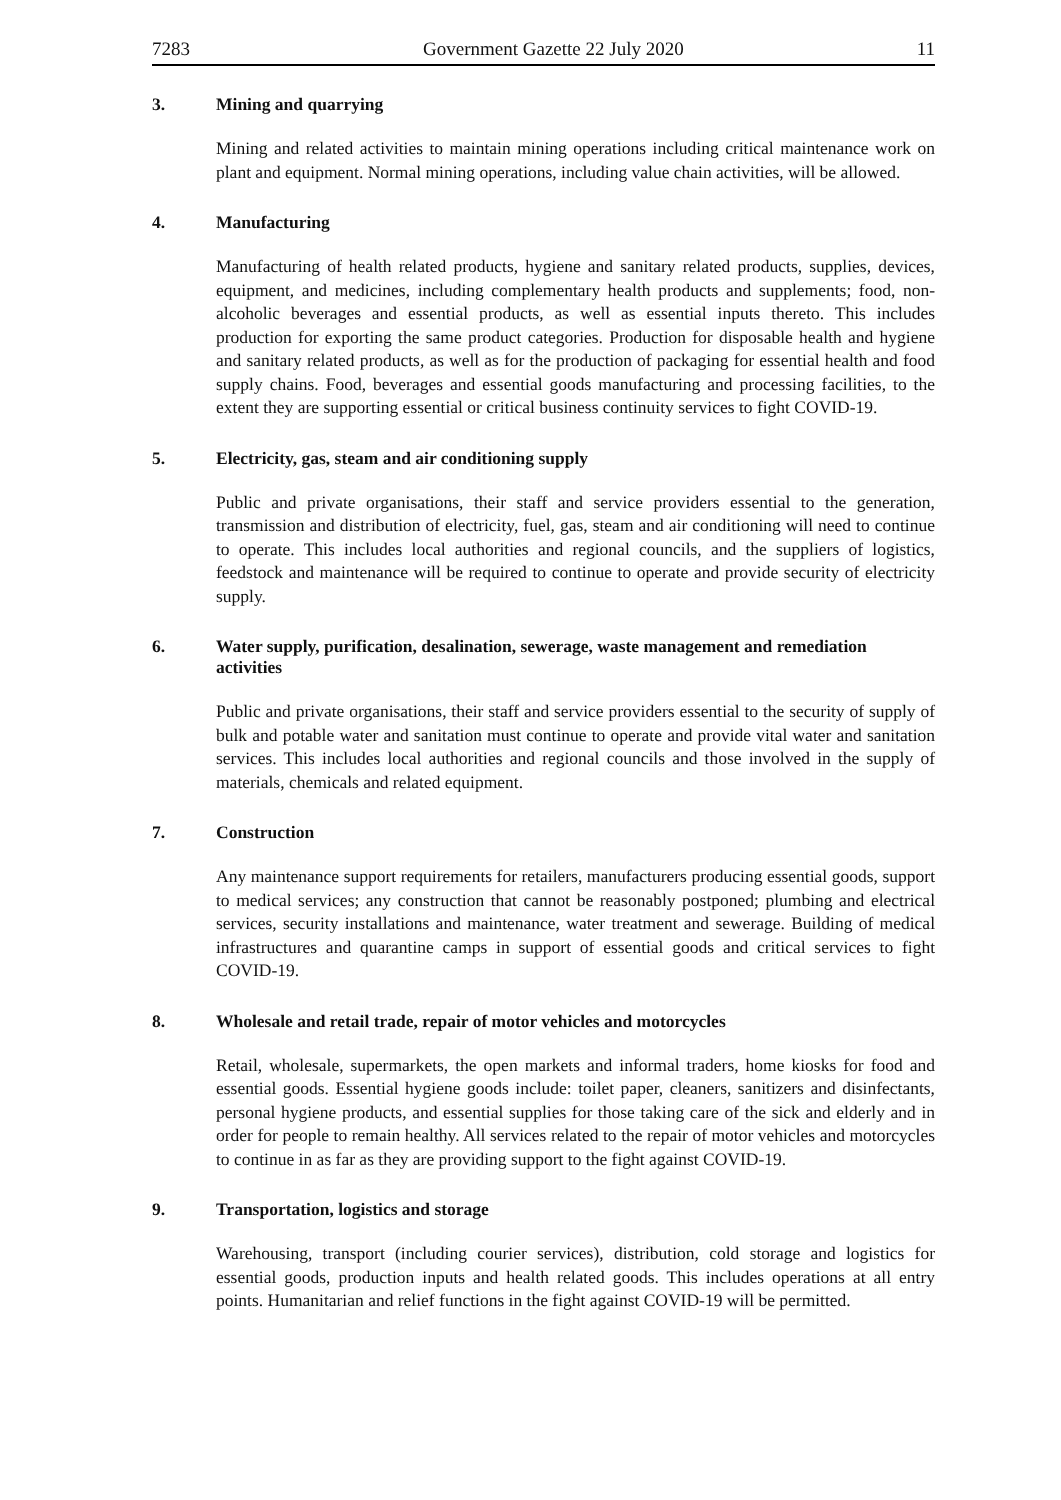7283 Government Gazette 22 July 2020 11
3. Mining and quarrying
Mining and related activities to maintain mining operations including critical maintenance work on plant and equipment. Normal mining operations, including value chain activities, will be allowed.
4. Manufacturing
Manufacturing of health related products, hygiene and sanitary related products, supplies, devices, equipment, and medicines, including complementary health products and supplements; food, non-alcoholic beverages and essential products, as well as essential inputs thereto. This includes production for exporting the same product categories. Production for disposable health and hygiene and sanitary related products, as well as for the production of packaging for essential health and food supply chains. Food, beverages and essential goods manufacturing and processing facilities, to the extent they are supporting essential or critical business continuity services to fight COVID-19.
5. Electricity, gas, steam and air conditioning supply
Public and private organisations, their staff and service providers essential to the generation, transmission and distribution of electricity, fuel, gas, steam and air conditioning will need to continue to operate. This includes local authorities and regional councils, and the suppliers of logistics, feedstock and maintenance will be required to continue to operate and provide security of electricity supply.
6. Water supply, purification, desalination, sewerage, waste management and remediation activities
Public and private organisations, their staff and service providers essential to the security of supply of bulk and potable water and sanitation must continue to operate and provide vital water and sanitation services. This includes local authorities and regional councils and those involved in the supply of materials, chemicals and related equipment.
7. Construction
Any maintenance support requirements for retailers, manufacturers producing essential goods, support to medical services; any construction that cannot be reasonably postponed; plumbing and electrical services, security installations and maintenance, water treatment and sewerage. Building of medical infrastructures and quarantine camps in support of essential goods and critical services to fight COVID-19.
8. Wholesale and retail trade, repair of motor vehicles and motorcycles
Retail, wholesale, supermarkets, the open markets and informal traders, home kiosks for food and essential goods. Essential hygiene goods include: toilet paper, cleaners, sanitizers and disinfectants, personal hygiene products, and essential supplies for those taking care of the sick and elderly and in order for people to remain healthy. All services related to the repair of motor vehicles and motorcycles to continue in as far as they are providing support to the fight against COVID-19.
9. Transportation, logistics and storage
Warehousing, transport (including courier services), distribution, cold storage and logistics for essential goods, production inputs and health related goods. This includes operations at all entry points. Humanitarian and relief functions in the fight against COVID-19 will be permitted.